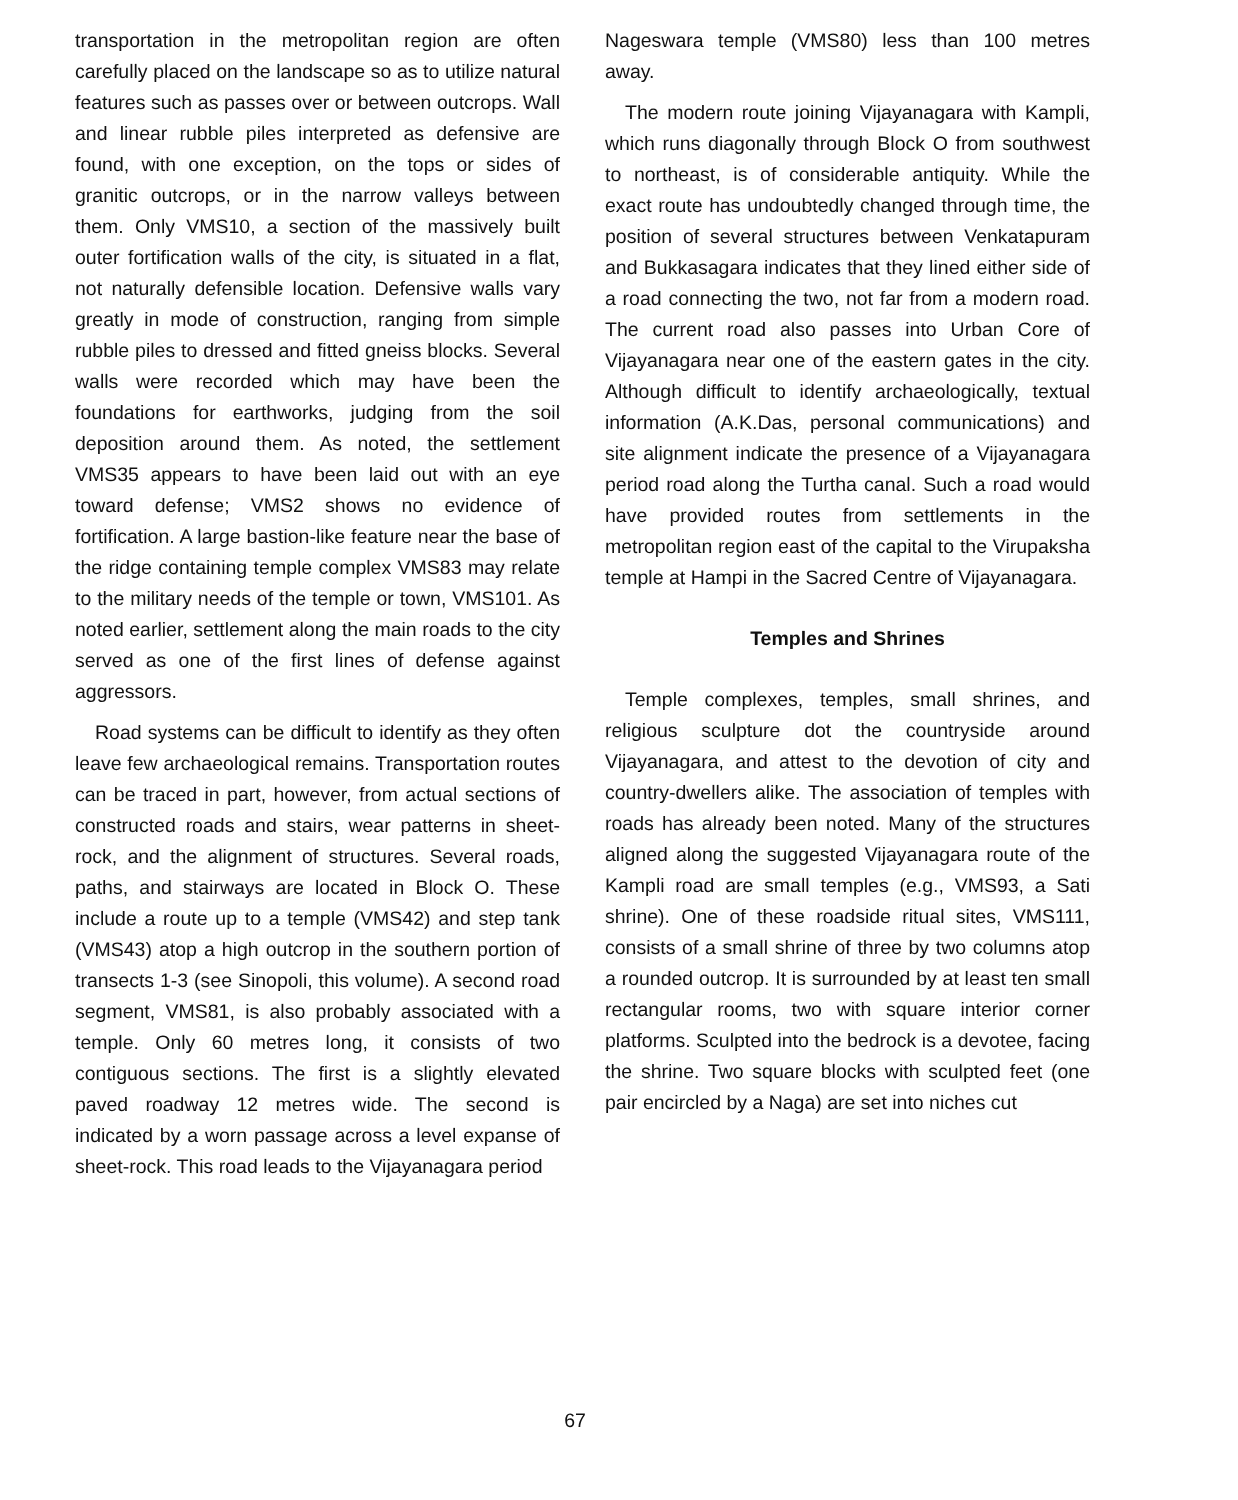transportation in the metropolitan region are often carefully placed on the landscape so as to utilize natural features such as passes over or between outcrops. Wall and linear rubble piles interpreted as defensive are found, with one exception, on the tops or sides of granitic outcrops, or in the narrow valleys between them. Only VMS10, a section of the massively built outer fortification walls of the city, is situated in a flat, not naturally defensible location. Defensive walls vary greatly in mode of construction, ranging from simple rubble piles to dressed and fitted gneiss blocks. Several walls were recorded which may have been the foundations for earthworks, judging from the soil deposition around them. As noted, the settlement VMS35 appears to have been laid out with an eye toward defense; VMS2 shows no evidence of fortification. A large bastion-like feature near the base of the ridge containing temple complex VMS83 may relate to the military needs of the temple or town, VMS101. As noted earlier, settlement along the main roads to the city served as one of the first lines of defense against aggressors.
Road systems can be difficult to identify as they often leave few archaeological remains. Transportation routes can be traced in part, however, from actual sections of constructed roads and stairs, wear patterns in sheet-rock, and the alignment of structures. Several roads, paths, and stairways are located in Block O. These include a route up to a temple (VMS42) and step tank (VMS43) atop a high outcrop in the southern portion of transects 1-3 (see Sinopoli, this volume). A second road segment, VMS81, is also probably associated with a temple. Only 60 metres long, it consists of two contiguous sections. The first is a slightly elevated paved roadway 12 metres wide. The second is indicated by a worn passage across a level expanse of sheet-rock. This road leads to the Vijayanagara period
Nageswara temple (VMS80) less than 100 metres away.
The modern route joining Vijayanagara with Kampli, which runs diagonally through Block O from southwest to northeast, is of considerable antiquity. While the exact route has undoubtedly changed through time, the position of several structures between Venkatapuram and Bukkasagara indicates that they lined either side of a road connecting the two, not far from a modern road. The current road also passes into Urban Core of Vijayanagara near one of the eastern gates in the city. Although difficult to identify archaeologically, textual information (A.K.Das, personal communications) and site alignment indicate the presence of a Vijayanagara period road along the Turtha canal. Such a road would have provided routes from settlements in the metropolitan region east of the capital to the Virupaksha temple at Hampi in the Sacred Centre of Vijayanagara.
Temples and Shrines
Temple complexes, temples, small shrines, and religious sculpture dot the countryside around Vijayanagara, and attest to the devotion of city and country-dwellers alike. The association of temples with roads has already been noted. Many of the structures aligned along the suggested Vijayanagara route of the Kampli road are small temples (e.g., VMS93, a Sati shrine). One of these roadside ritual sites, VMS111, consists of a small shrine of three by two columns atop a rounded outcrop. It is surrounded by at least ten small rectangular rooms, two with square interior corner platforms. Sculpted into the bedrock is a devotee, facing the shrine. Two square blocks with sculpted feet (one pair encircled by a Naga) are set into niches cut
67